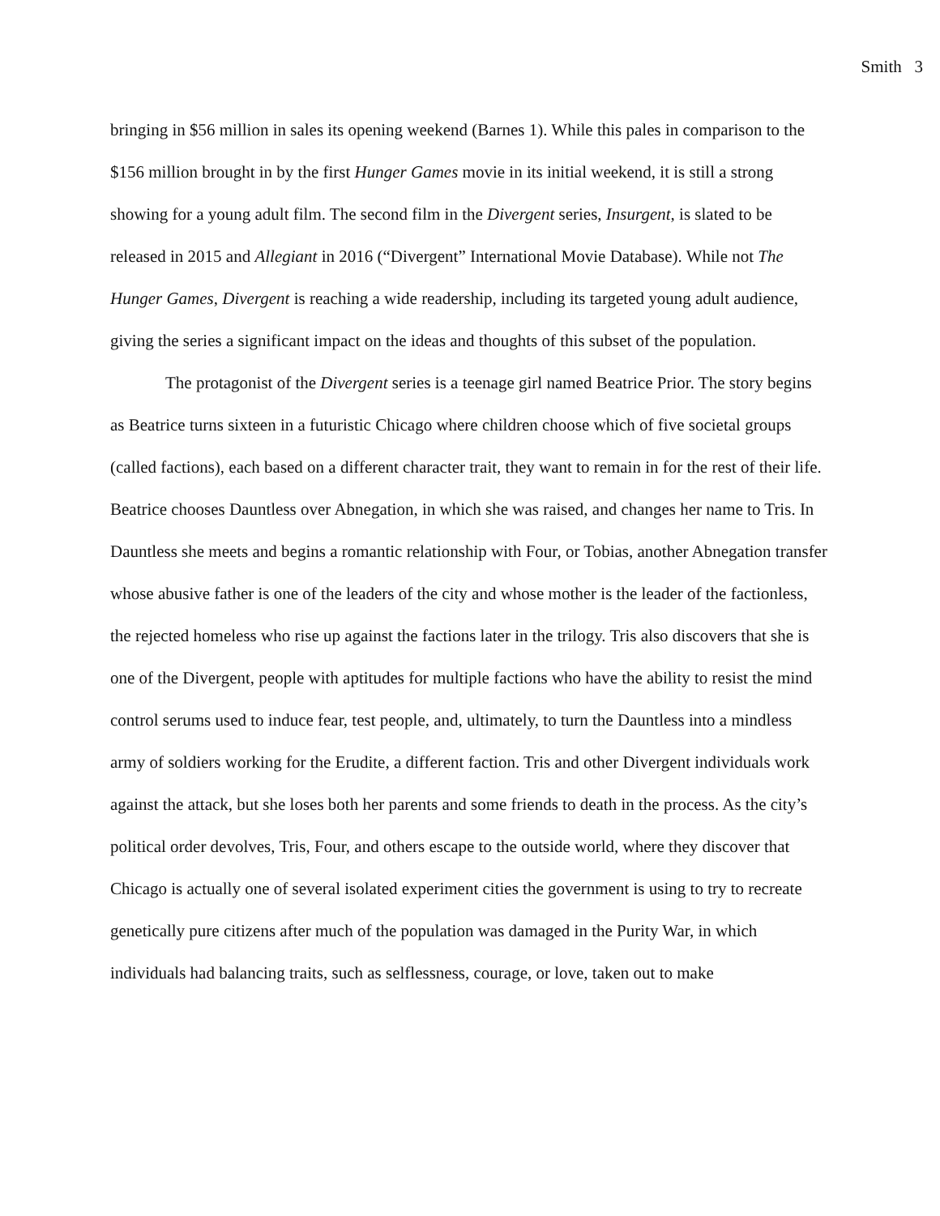Smith 3
bringing in $56 million in sales its opening weekend (Barnes 1). While this pales in comparison to the $156 million brought in by the first Hunger Games movie in its initial weekend, it is still a strong showing for a young adult film. The second film in the Divergent series, Insurgent, is slated to be released in 2015 and Allegiant in 2016 (“Divergent” International Movie Database). While not The Hunger Games, Divergent is reaching a wide readership, including its targeted young adult audience, giving the series a significant impact on the ideas and thoughts of this subset of the population.
The protagonist of the Divergent series is a teenage girl named Beatrice Prior. The story begins as Beatrice turns sixteen in a futuristic Chicago where children choose which of five societal groups (called factions), each based on a different character trait, they want to remain in for the rest of their life. Beatrice chooses Dauntless over Abnegation, in which she was raised, and changes her name to Tris. In Dauntless she meets and begins a romantic relationship with Four, or Tobias, another Abnegation transfer whose abusive father is one of the leaders of the city and whose mother is the leader of the factionless, the rejected homeless who rise up against the factions later in the trilogy. Tris also discovers that she is one of the Divergent, people with aptitudes for multiple factions who have the ability to resist the mind control serums used to induce fear, test people, and, ultimately, to turn the Dauntless into a mindless army of soldiers working for the Erudite, a different faction. Tris and other Divergent individuals work against the attack, but she loses both her parents and some friends to death in the process. As the city’s political order devolves, Tris, Four, and others escape to the outside world, where they discover that Chicago is actually one of several isolated experiment cities the government is using to try to recreate genetically pure citizens after much of the population was damaged in the Purity War, in which individuals had balancing traits, such as selflessness, courage, or love, taken out to make